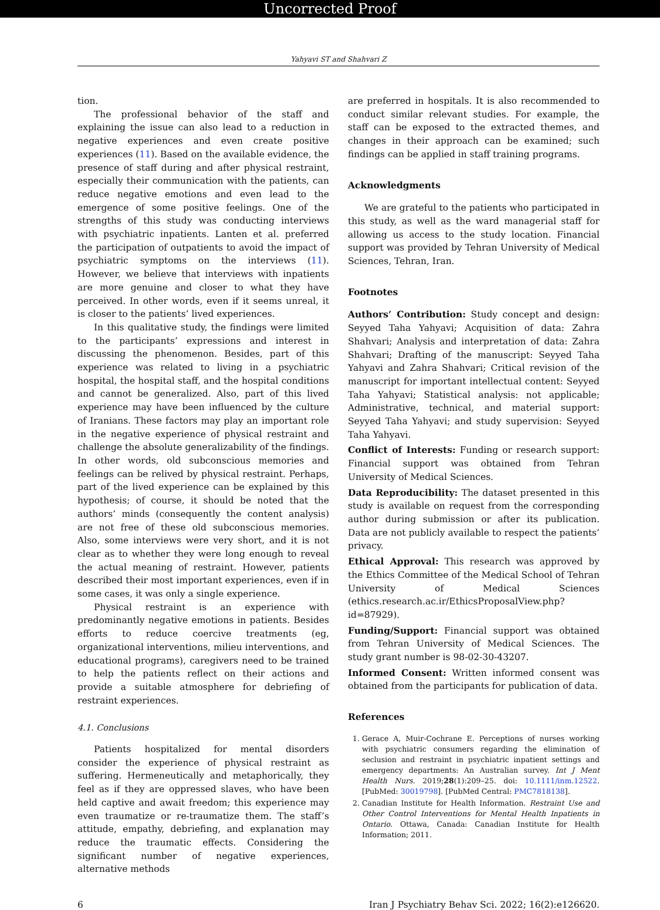Uncorrected Proof
Yahyavi ST and Shahvari Z
tion.
The professional behavior of the staff and explaining the issue can also lead to a reduction in negative experiences and even create positive experiences (11). Based on the available evidence, the presence of staff during and after physical restraint, especially their communication with the patients, can reduce negative emotions and even lead to the emergence of some positive feelings. One of the strengths of this study was conducting interviews with psychiatric inpatients. Lanten et al. preferred the participation of outpatients to avoid the impact of psychiatric symptoms on the interviews (11). However, we believe that interviews with inpatients are more genuine and closer to what they have perceived. In other words, even if it seems unreal, it is closer to the patients’ lived experiences.
In this qualitative study, the findings were limited to the participants’ expressions and interest in discussing the phenomenon. Besides, part of this experience was related to living in a psychiatric hospital, the hospital staff, and the hospital conditions and cannot be generalized. Also, part of this lived experience may have been influenced by the culture of Iranians. These factors may play an important role in the negative experience of physical restraint and challenge the absolute generalizability of the findings. In other words, old subconscious memories and feelings can be relived by physical restraint. Perhaps, part of the lived experience can be explained by this hypothesis; of course, it should be noted that the authors’ minds (consequently the content analysis) are not free of these old subconscious memories. Also, some interviews were very short, and it is not clear as to whether they were long enough to reveal the actual meaning of restraint. However, patients described their most important experiences, even if in some cases, it was only a single experience.
Physical restraint is an experience with predominantly negative emotions in patients. Besides efforts to reduce coercive treatments (eg, organizational interventions, milieu interventions, and educational programs), caregivers need to be trained to help the patients reflect on their actions and provide a suitable atmosphere for debriefing of restraint experiences.
4.1. Conclusions
Patients hospitalized for mental disorders consider the experience of physical restraint as suffering. Hermeneutically and metaphorically, they feel as if they are oppressed slaves, who have been held captive and await freedom; this experience may even traumatize or re-traumatize them. The staff’s attitude, empathy, debriefing, and explanation may reduce the traumatic effects. Considering the significant number of negative experiences, alternative methods
are preferred in hospitals. It is also recommended to conduct similar relevant studies. For example, the staff can be exposed to the extracted themes, and changes in their approach can be examined; such findings can be applied in staff training programs.
Acknowledgments
We are grateful to the patients who participated in this study, as well as the ward managerial staff for allowing us access to the study location. Financial support was provided by Tehran University of Medical Sciences, Tehran, Iran.
Footnotes
Authors’ Contribution: Study concept and design: Seyyed Taha Yahyavi; Acquisition of data: Zahra Shahvari; Analysis and interpretation of data: Zahra Shahvari; Drafting of the manuscript: Seyyed Taha Yahyavi and Zahra Shahvari; Critical revision of the manuscript for important intellectual content: Seyyed Taha Yahyavi; Statistical analysis: not applicable; Administrative, technical, and material support: Seyyed Taha Yahyavi; and study supervision: Seyyed Taha Yahyavi.
Conflict of Interests: Funding or research support: Financial support was obtained from Tehran University of Medical Sciences.
Data Reproducibility: The dataset presented in this study is available on request from the corresponding author during submission or after its publication. Data are not publicly available to respect the patients’ privacy.
Ethical Approval: This research was approved by the Ethics Committee of the Medical School of Tehran University of Medical Sciences (ethics.research.ac.ir/EthicsProposalView.php?id=87929).
Funding/Support: Financial support was obtained from Tehran University of Medical Sciences. The study grant number is 98-02-30-43207.
Informed Consent: Written informed consent was obtained from the participants for publication of data.
References
1. Gerace A, Muir-Cochrane E. Perceptions of nurses working with psychiatric consumers regarding the elimination of seclusion and restraint in psychiatric inpatient settings and emergency departments: An Australian survey. Int J Ment Health Nurs. 2019;28(1):209–25. doi: 10.1111/inm.12522. [PubMed: 30019798]. [PubMed Central: PMC7818138].
2. Canadian Institute for Health Information. Restraint Use and Other Control Interventions for Mental Health Inpatients in Ontario. Ottawa, Canada: Canadian Institute for Health Information; 2011.
6 Iran J Psychiatry Behav Sci. 2022; 16(2):e126620.